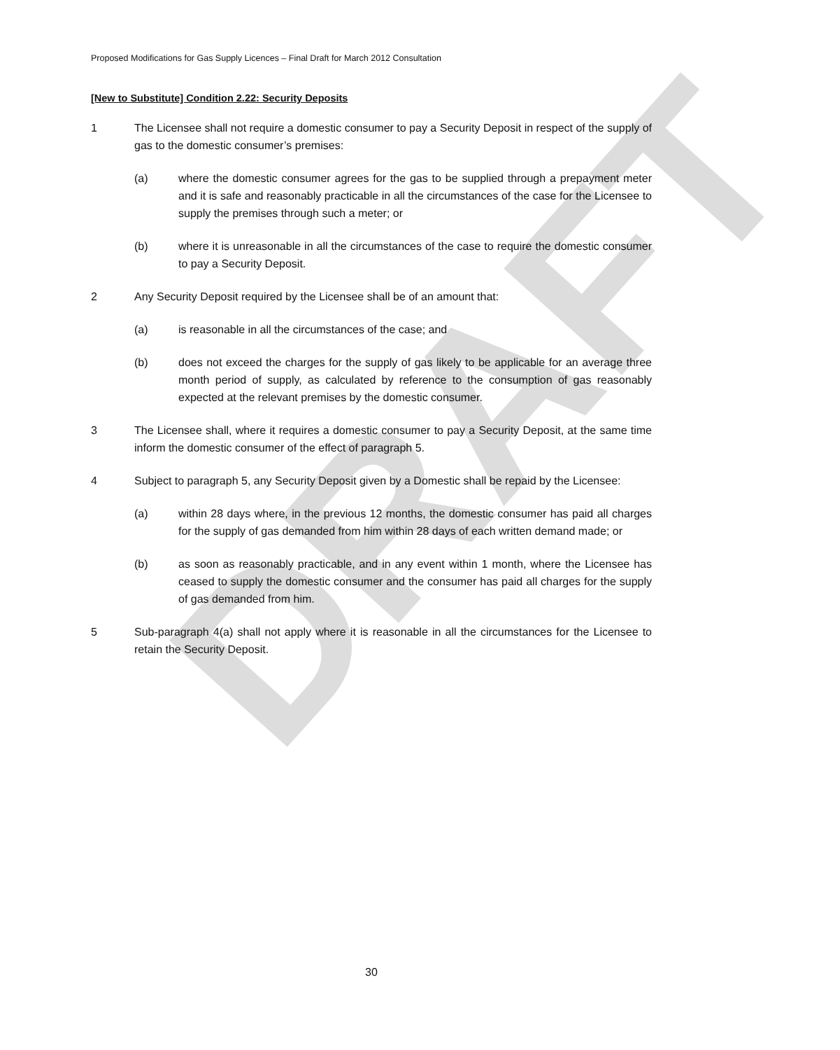DRAFT
Proposed Modifications for Gas Supply Licences – Final Draft for March 2012 Consultation
[New to Substitute] Condition 2.22: Security Deposits
1 The Licensee shall not require a domestic consumer to pay a Security Deposit in respect of the supply of gas to the domestic consumer’s premises:
(a) where the domestic consumer agrees for the gas to be supplied through a prepayment meter and it is safe and reasonably practicable in all the circumstances of the case for the Licensee to supply the premises through such a meter; or
(b) where it is unreasonable in all the circumstances of the case to require the domestic consumer to pay a Security Deposit.
2 Any Security Deposit required by the Licensee shall be of an amount that:
(a) is reasonable in all the circumstances of the case; and
(b) does not exceed the charges for the supply of gas likely to be applicable for an average three month period of supply, as calculated by reference to the consumption of gas reasonably expected at the relevant premises by the domestic consumer.
3 The Licensee shall, where it requires a domestic consumer to pay a Security Deposit, at the same time inform the domestic consumer of the effect of paragraph 5.
4 Subject to paragraph 5, any Security Deposit given by a Domestic shall be repaid by the Licensee:
(a) within 28 days where, in the previous 12 months, the domestic consumer has paid all charges for the supply of gas demanded from him within 28 days of each written demand made; or
(b) as soon as reasonably practicable, and in any event within 1 month, where the Licensee has ceased to supply the domestic consumer and the consumer has paid all charges for the supply of gas demanded from him.
5 Sub-paragraph 4(a) shall not apply where it is reasonable in all the circumstances for the Licensee to retain the Security Deposit.
30